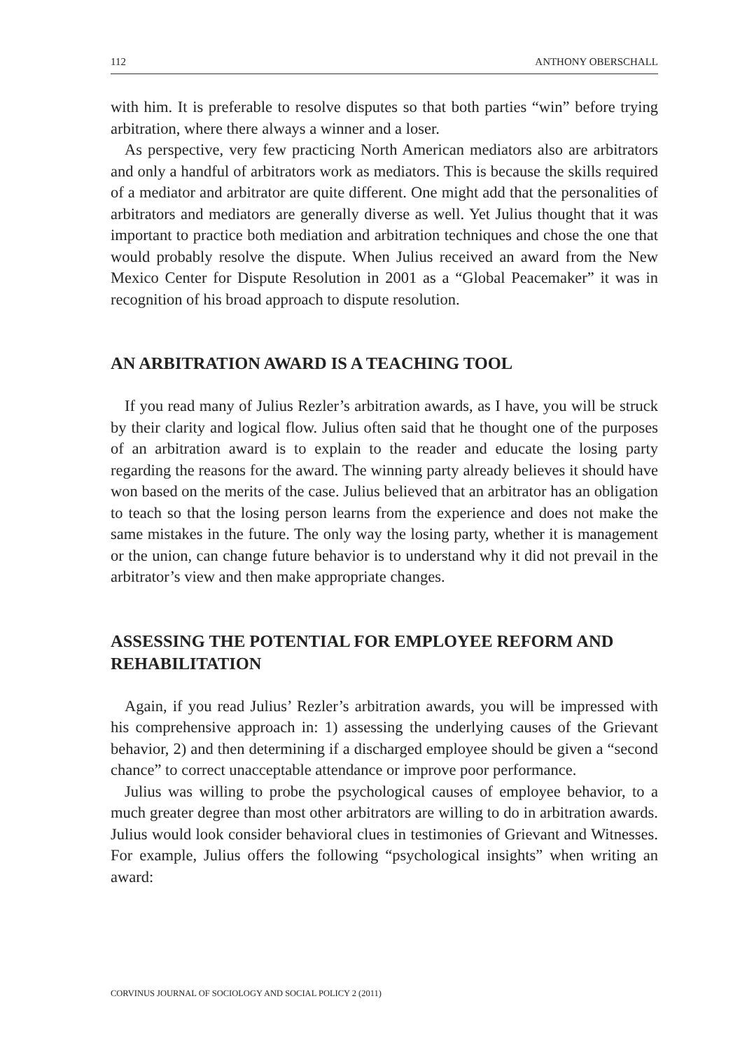112 ANTHONY OBERSCHALL
with him. It is preferable to resolve disputes so that both parties “win” before trying arbitration, where there always a winner and a loser.
As perspective, very few practicing North American mediators also are arbitrators and only a handful of arbitrators work as mediators. This is because the skills required of a mediator and arbitrator are quite different. One might add that the personalities of arbitrators and mediators are generally diverse as well. Yet Julius thought that it was important to practice both mediation and arbitration techniques and chose the one that would probably resolve the dispute. When Julius received an award from the New Mexico Center for Dispute Resolution in 2001 as a “Global Peacemaker” it was in recognition of his broad approach to dispute resolution.
AN ARBITRATION AWARD IS A TEACHING TOOL
If you read many of Julius Rezler’s arbitration awards, as I have, you will be struck by their clarity and logical flow. Julius often said that he thought one of the purposes of an arbitration award is to explain to the reader and educate the losing party regarding the reasons for the award. The winning party already believes it should have won based on the merits of the case. Julius believed that an arbitrator has an obligation to teach so that the losing person learns from the experience and does not make the same mistakes in the future. The only way the losing party, whether it is management or the union, can change future behavior is to understand why it did not prevail in the arbitrator’s view and then make appropriate changes.
ASSESSING THE POTENTIAL FOR EMPLOYEE REFORM AND REHABILITATION
Again, if you read Julius’ Rezler’s arbitration awards, you will be impressed with his comprehensive approach in: 1) assessing the underlying causes of the Grievant behavior, 2) and then determining if a discharged employee should be given a “second chance” to correct unacceptable attendance or improve poor performance.
Julius was willing to probe the psychological causes of employee behavior, to a much greater degree than most other arbitrators are willing to do in arbitration awards. Julius would look consider behavioral clues in testimonies of Grievant and Witnesses. For example, Julius offers the following “psychological insights” when writing an award:
CORVINUS JOURNAL OF SOCIOLOGY AND SOCIAL POLICY 2 (2011)